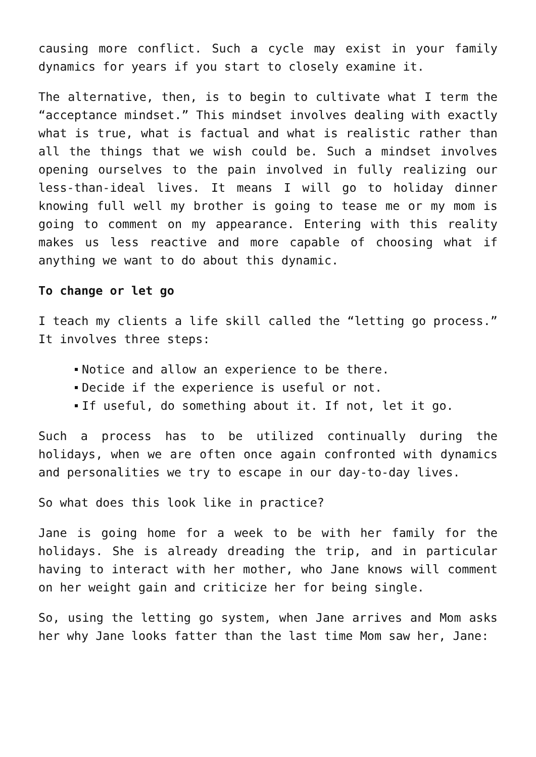causing more conflict. Such a cycle may exist in your family dynamics for years if you start to closely examine it.
The alternative, then, is to begin to cultivate what I term the “acceptance mindset.” This mindset involves dealing with exactly what is true, what is factual and what is realistic rather than all the things that we wish could be. Such a mindset involves opening ourselves to the pain involved in fully realizing our less-than-ideal lives. It means I will go to holiday dinner knowing full well my brother is going to tease me or my mom is going to comment on my appearance. Entering with this reality makes us less reactive and more capable of choosing what if anything we want to do about this dynamic.
To change or let go
I teach my clients a life skill called the “letting go process.” It involves three steps:
Notice and allow an experience to be there.
Decide if the experience is useful or not.
If useful, do something about it. If not, let it go.
Such a process has to be utilized continually during the holidays, when we are often once again confronted with dynamics and personalities we try to escape in our day-to-day lives.
So what does this look like in practice?
Jane is going home for a week to be with her family for the holidays. She is already dreading the trip, and in particular having to interact with her mother, who Jane knows will comment on her weight gain and criticize her for being single.
So, using the letting go system, when Jane arrives and Mom asks her why Jane looks fatter than the last time Mom saw her, Jane: